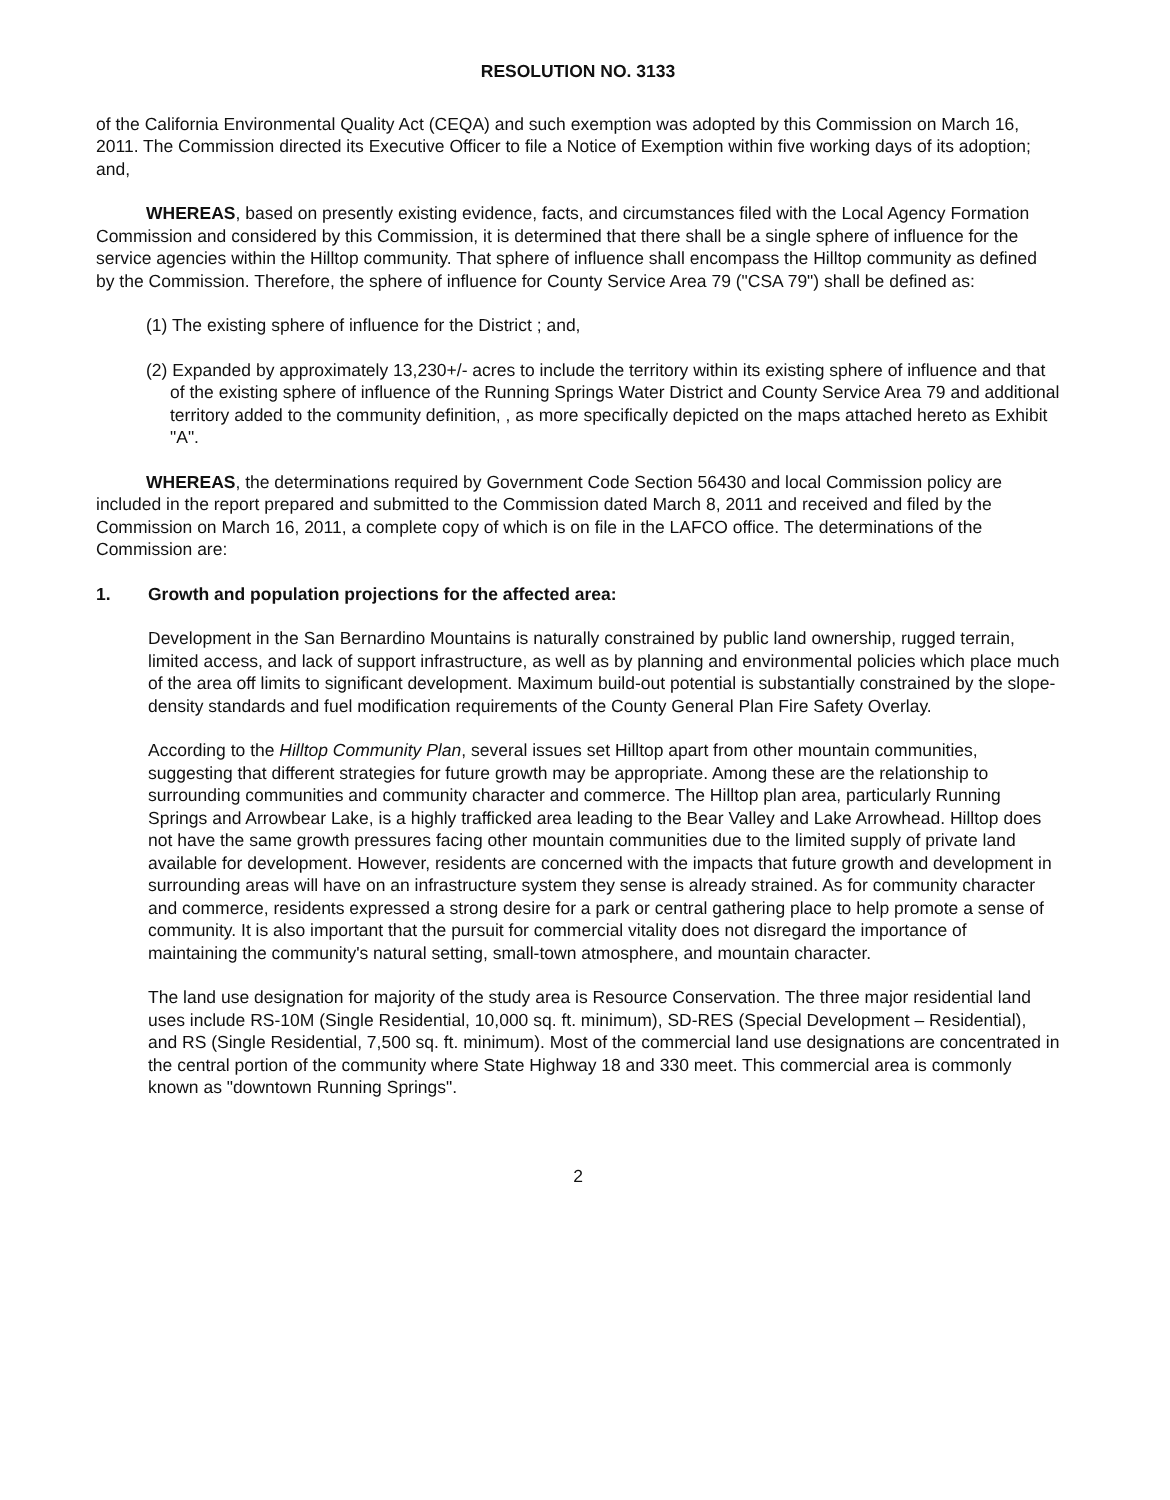RESOLUTION NO. 3133
of the California Environmental Quality Act (CEQA) and such exemption was adopted by this Commission on March 16, 2011. The Commission directed its Executive Officer to file a Notice of Exemption within five working days of its adoption; and,
WHEREAS, based on presently existing evidence, facts, and circumstances filed with the Local Agency Formation Commission and considered by this Commission, it is determined that there shall be a single sphere of influence for the service agencies within the Hilltop community. That sphere of influence shall encompass the Hilltop community as defined by the Commission. Therefore, the sphere of influence for County Service Area 79 ("CSA 79") shall be defined as:
(1) The existing sphere of influence for the District ; and,
(2) Expanded by approximately 13,230+/- acres to include the territory within its existing sphere of influence and that of the existing sphere of influence of the Running Springs Water District and County Service Area 79 and additional territory added to the community definition, , as more specifically depicted on the maps attached hereto as Exhibit "A".
WHEREAS, the determinations required by Government Code Section 56430 and local Commission policy are included in the report prepared and submitted to the Commission dated March 8, 2011 and received and filed by the Commission on March 16, 2011, a complete copy of which is on file in the LAFCO office. The determinations of the Commission are:
1. Growth and population projections for the affected area:
Development in the San Bernardino Mountains is naturally constrained by public land ownership, rugged terrain, limited access, and lack of support infrastructure, as well as by planning and environmental policies which place much of the area off limits to significant development. Maximum build-out potential is substantially constrained by the slope-density standards and fuel modification requirements of the County General Plan Fire Safety Overlay.
According to the Hilltop Community Plan, several issues set Hilltop apart from other mountain communities, suggesting that different strategies for future growth may be appropriate. Among these are the relationship to surrounding communities and community character and commerce. The Hilltop plan area, particularly Running Springs and Arrowbear Lake, is a highly trafficked area leading to the Bear Valley and Lake Arrowhead. Hilltop does not have the same growth pressures facing other mountain communities due to the limited supply of private land available for development. However, residents are concerned with the impacts that future growth and development in surrounding areas will have on an infrastructure system they sense is already strained. As for community character and commerce, residents expressed a strong desire for a park or central gathering place to help promote a sense of community. It is also important that the pursuit for commercial vitality does not disregard the importance of maintaining the community's natural setting, small-town atmosphere, and mountain character.
The land use designation for majority of the study area is Resource Conservation. The three major residential land uses include RS-10M (Single Residential, 10,000 sq. ft. minimum), SD-RES (Special Development – Residential), and RS (Single Residential, 7,500 sq. ft. minimum). Most of the commercial land use designations are concentrated in the central portion of the community where State Highway 18 and 330 meet. This commercial area is commonly known as "downtown Running Springs".
2